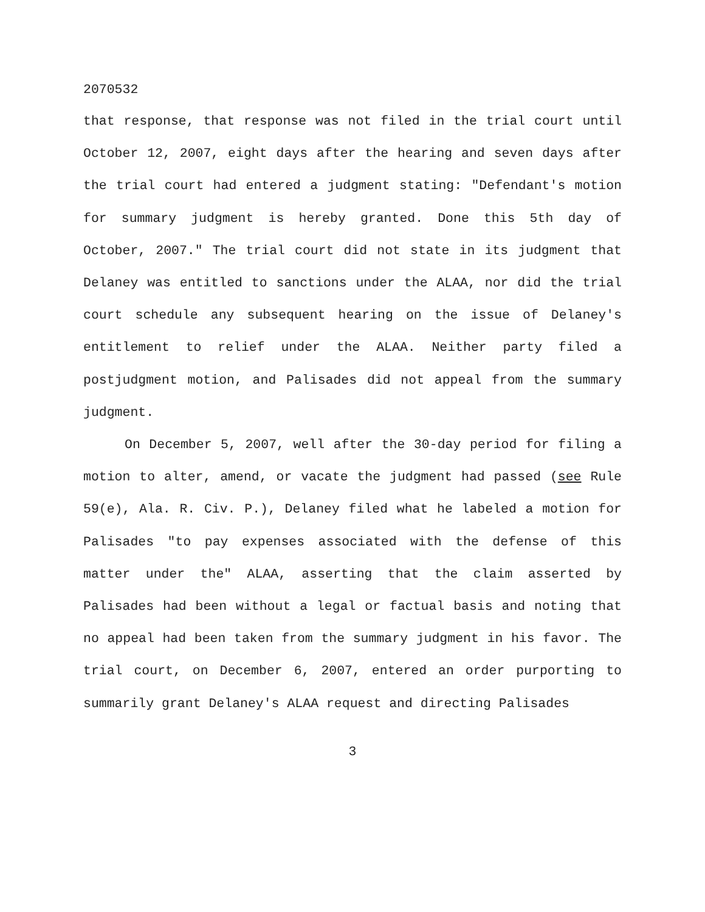2070532
that response, that response was not filed in the trial court until October 12, 2007, eight days after the hearing and seven days after the trial court had entered a judgment stating: "Defendant's motion for summary judgment is hereby granted. Done this 5th day of October, 2007." The trial court did not state in its judgment that Delaney was entitled to sanctions under the ALAA, nor did the trial court schedule any subsequent hearing on the issue of Delaney's entitlement to relief under the ALAA. Neither party filed a postjudgment motion, and Palisades did not appeal from the summary judgment.
On December 5, 2007, well after the 30-day period for filing a motion to alter, amend, or vacate the judgment had passed (see Rule 59(e), Ala. R. Civ. P.), Delaney filed what he labeled a motion for Palisades "to pay expenses associated with the defense of this matter under the" ALAA, asserting that the claim asserted by Palisades had been without a legal or factual basis and noting that no appeal had been taken from the summary judgment in his favor. The trial court, on December 6, 2007, entered an order purporting to summarily grant Delaney's ALAA request and directing Palisades
3